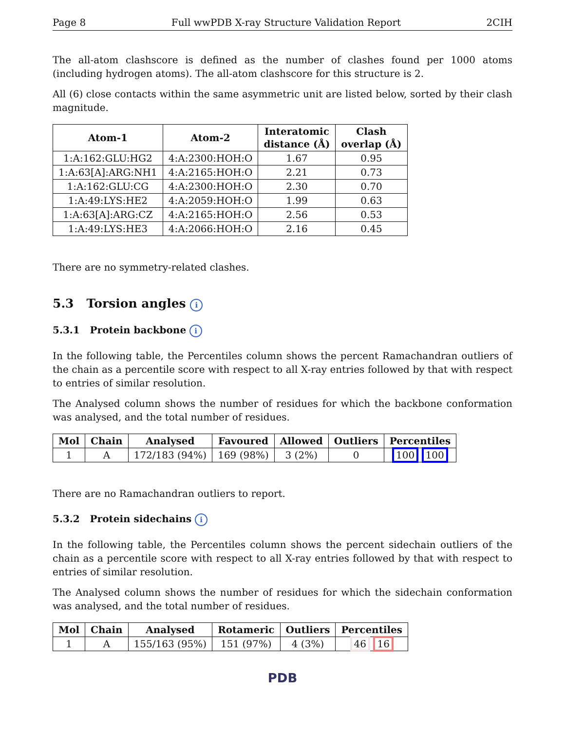Page 8 Full wwPDB X-ray Structure Validation Report 2CIH
The all-atom clashscore is defined as the number of clashes found per 1000 atoms (including hydrogen atoms). The all-atom clashscore for this structure is 2.
All (6) close contacts within the same asymmetric unit are listed below, sorted by their clash magnitude.
| Atom-1 | Atom-2 | Interatomic distance (Å) | Clash overlap (Å) |
| --- | --- | --- | --- |
| 1:A:162:GLU:HG2 | 4:A:2300:HOH:O | 1.67 | 0.95 |
| 1:A:63[A]:ARG:NH1 | 4:A:2165:HOH:O | 2.21 | 0.73 |
| 1:A:162:GLU:CG | 4:A:2300:HOH:O | 2.30 | 0.70 |
| 1:A:49:LYS:HE2 | 4:A:2059:HOH:O | 1.99 | 0.63 |
| 1:A:63[A]:ARG:CZ | 4:A:2165:HOH:O | 2.56 | 0.53 |
| 1:A:49:LYS:HE3 | 4:A:2066:HOH:O | 2.16 | 0.45 |
There are no symmetry-related clashes.
5.3 Torsion angles i
5.3.1 Protein backbone i
In the following table, the Percentiles column shows the percent Ramachandran outliers of the chain as a percentile score with respect to all X-ray entries followed by that with respect to entries of similar resolution.
The Analysed column shows the number of residues for which the backbone conformation was analysed, and the total number of residues.
| Mol | Chain | Analysed | Favoured | Allowed | Outliers | Percentiles |
| --- | --- | --- | --- | --- | --- | --- |
| 1 | A | 172/183 (94%) | 169 (98%) | 3 (2%) | 0 | 100 100 |
There are no Ramachandran outliers to report.
5.3.2 Protein sidechains i
In the following table, the Percentiles column shows the percent sidechain outliers of the chain as a percentile score with respect to all X-ray entries followed by that with respect to entries of similar resolution.
The Analysed column shows the number of residues for which the sidechain conformation was analysed, and the total number of residues.
| Mol | Chain | Analysed | Rotameric | Outliers | Percentiles |
| --- | --- | --- | --- | --- | --- |
| 1 | A | 155/163 (95%) | 151 (97%) | 4 (3%) | 46 16 |
PDB